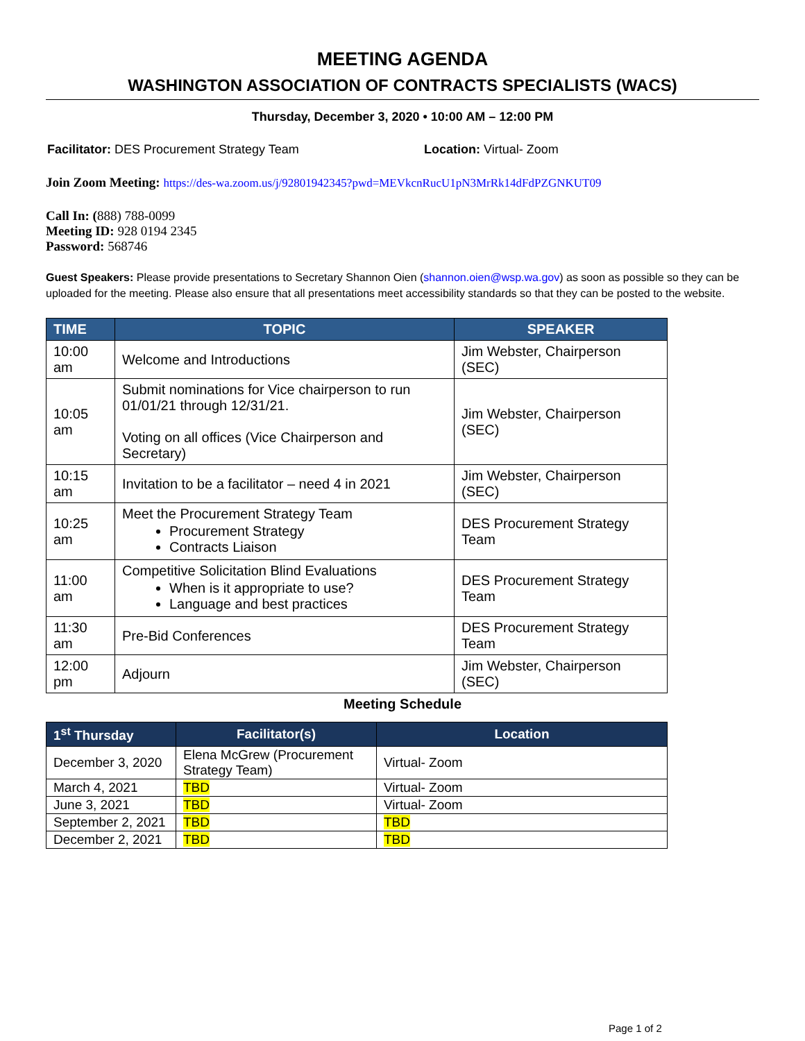MEETING AGENDA
WASHINGTON ASSOCIATION OF CONTRACTS SPECIALISTS (WACS)
Thursday, December 3, 2020 • 10:00 AM – 12:00 PM
Facilitator: DES Procurement Strategy Team
Location: Virtual- Zoom
Join Zoom Meeting: https://des-wa.zoom.us/j/92801942345?pwd=MEVkcnRucU1pN3MrRk14dFdPZGNKUT09
Call In: (888) 788-0099
Meeting ID: 928 0194 2345
Password: 568746
Guest Speakers: Please provide presentations to Secretary Shannon Oien (shannon.oien@wsp.wa.gov) as soon as possible so they can be uploaded for the meeting. Please also ensure that all presentations meet accessibility standards so that they can be posted to the website.
| TIME | TOPIC | SPEAKER |
| --- | --- | --- |
| 10:00 am | Welcome and Introductions | Jim Webster, Chairperson (SEC) |
| 10:05 am | Submit nominations for Vice chairperson to run 01/01/21 through 12/31/21. Voting on all offices (Vice Chairperson and Secretary) | Jim Webster, Chairperson (SEC) |
| 10:15 am | Invitation to be a facilitator – need 4 in 2021 | Jim Webster, Chairperson (SEC) |
| 10:25 am | Meet the Procurement Strategy Team Procurement Strategy Contracts Liaison | DES Procurement Strategy Team |
| 11:00 am | Competitive Solicitation Blind Evaluations When is it appropriate to use? Language and best practices | DES Procurement Strategy Team |
| 11:30 am | Pre-Bid Conferences | DES Procurement Strategy Team |
| 12:00 pm | Adjourn | Jim Webster, Chairperson (SEC) |
Meeting Schedule
| 1<sup>st</sup> Thursday | Facilitator(s) | Location |
| --- | --- | --- |
| December 3, 2020 | Elena McGrew (Procurement Strategy Team) | Virtual- Zoom |
| March 4, 2021 | TBD | Virtual- Zoom |
| June 3, 2021 | TBD | Virtual- Zoom |
| September 2, 2021 | TBD | TBD |
| December 2, 2021 | TBD | TBD |
Page 1 of 2